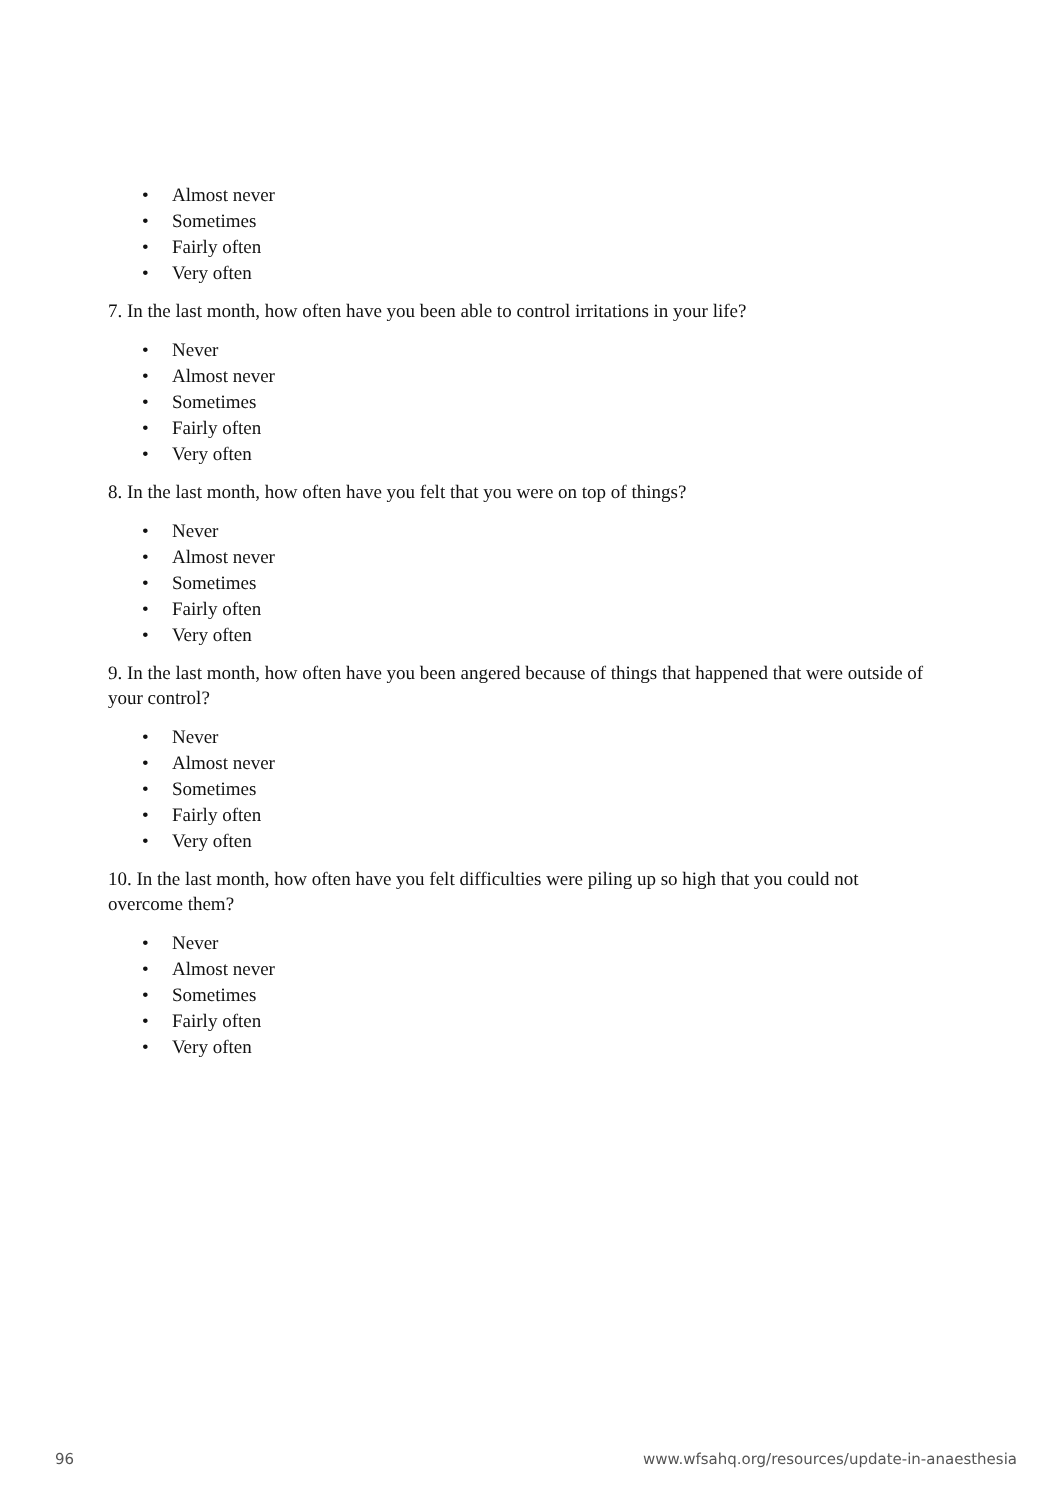• Almost never
• Sometimes
• Fairly often
• Very often
7. In the last month, how often have you been able to control irritations in your life?
• Never
• Almost never
• Sometimes
• Fairly often
• Very often
8. In the last month, how often have you felt that you were on top of things?
• Never
• Almost never
• Sometimes
• Fairly often
• Very often
9. In the last month, how often have you been angered because of things that happened that were outside of your control?
• Never
• Almost never
• Sometimes
• Fairly often
• Very often
10. In the last month, how often have you felt difficulties were piling up so high that you could not overcome them?
• Never
• Almost never
• Sometimes
• Fairly often
• Very often
96 www.wfsahq.org/resources/update-in-anaesthesia